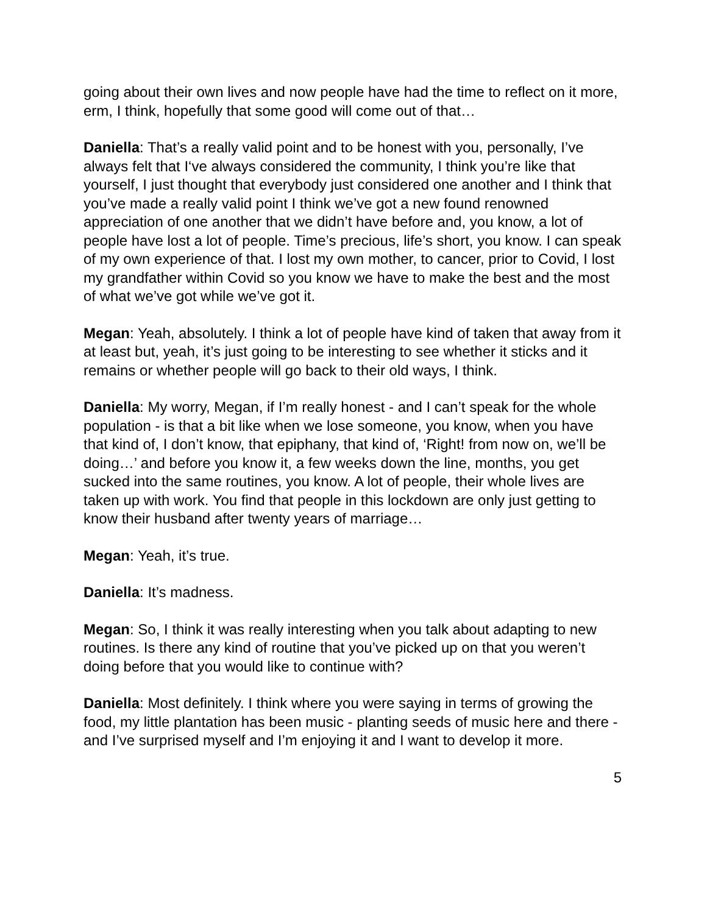going about their own lives and now people have had the time to reflect on it more, erm, I think, hopefully that some good will come out of that…
Daniella: That’s a really valid point and to be honest with you, personally, I’ve always felt that I‘ve always considered the community, I think you’re like that yourself, I just thought that everybody just considered one another and I think that you’ve made a really valid point I think we’ve got a new found renowned appreciation of one another that we didn’t have before and, you know, a lot of people have lost a lot of people. Time’s precious, life’s short, you know. I can speak of my own experience of that. I lost my own mother, to cancer, prior to Covid, I lost my grandfather within Covid so you know we have to make the best and the most of what we’ve got while we’ve got it.
Megan: Yeah, absolutely. I think a lot of people have kind of taken that away from it at least but, yeah, it’s just going to be interesting to see whether it sticks and it remains or whether people will go back to their old ways, I think.
Daniella: My worry, Megan, if I’m really honest - and I can’t speak for the whole population - is that a bit like when we lose someone, you know, when you have that kind of, I don’t know, that epiphany, that kind of, ‘Right! from now on, we’ll be doing…’ and before you know it, a few weeks down the line, months, you get sucked into the same routines, you know. A lot of people, their whole lives are taken up with work. You find that people in this lockdown are only just getting to know their husband after twenty years of marriage…
Megan: Yeah, it’s true.
Daniella: It’s madness.
Megan: So, I think it was really interesting when you talk about adapting to new routines. Is there any kind of routine that you’ve picked up on that you weren’t doing before that you would like to continue with?
Daniella: Most definitely. I think where you were saying in terms of growing the food, my little plantation has been music - planting seeds of music here and there - and I’ve surprised myself and I’m enjoying it and I want to develop it more.
5